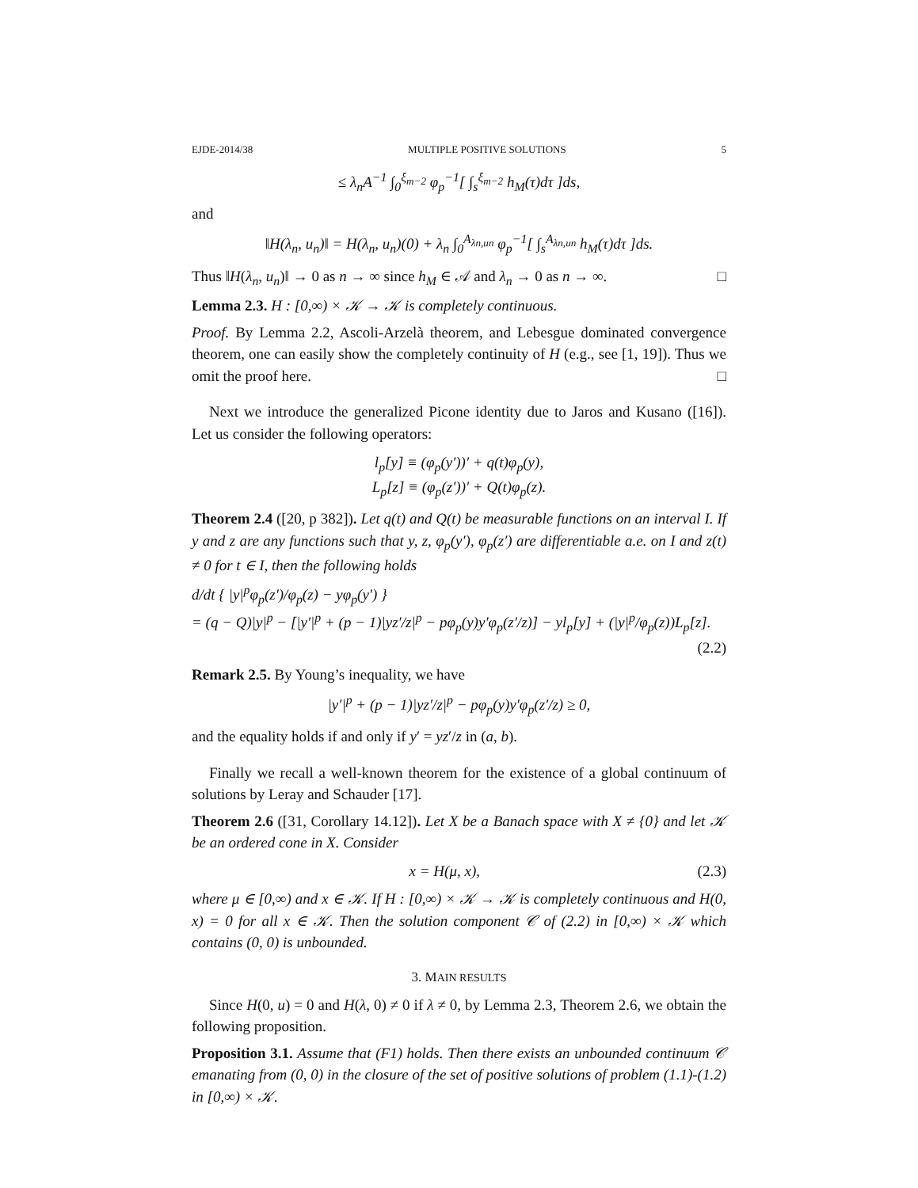EJDE-2014/38 MULTIPLE POSITIVE SOLUTIONS 5
≤ λ<sub>n</sub>A<sup>−1</sup> ∫<sub>0</sub><sup>ξ<sub>m−2</sub></sup> φ<sub>p</sub><sup>−1</sup>[ ∫<sub>s</sub><sup>ξ<sub>m−2</sub></sup> h<sub>M</sub>(τ)dτ ]ds,
and
‖H(λ<sub>n</sub>, u<sub>n</sub>)‖ = H(λ<sub>n</sub>, u<sub>n</sub>)(0) + λ<sub>n</sub> ∫<sub>0</sub><sup>A<sub>λn,un</sub></sup> φ<sub>p</sub><sup>−1</sup>[ ∫<sub>s</sub><sup>A<sub>λn,un</sub></sup> h<sub>M</sub>(τ)dτ ]ds.
Thus ‖H(λ<sub>n</sub>, u<sub>n</sub>)‖ → 0 as n → ∞ since h<sub>M</sub> ∈ 𝒜 and λ<sub>n</sub> → 0 as n → ∞. □
Lemma 2.3. H : [0,∞) × 𝒦 → 𝒦 is completely continuous.
Proof. By Lemma 2.2, Ascoli-Arzelà theorem, and Lebesgue dominated convergence theorem, one can easily show the completely continuity of H (e.g., see [1, 19]). Thus we omit the proof here. □
Next we introduce the generalized Picone identity due to Jaros and Kusano ([16]). Let us consider the following operators:
l<sub>p</sub>[y] ≡ (φ<sub>p</sub>(y′))′ + q(t)φ<sub>p</sub>(y),
L<sub>p</sub>[z] ≡ (φ<sub>p</sub>(z′))′ + Q(t)φ<sub>p</sub>(z).
Theorem 2.4 ([20, p 382]). Let q(t) and Q(t) be measurable functions on an interval I. If y and z are any functions such that y, z, φ<sub>p</sub>(y′), φ<sub>p</sub>(z′) are differentiable a.e. on I and z(t) ≠ 0 for t ∈ I, then the following holds
d/dt { |y|<sup>p</sup>φ<sub>p</sub>(z′)/φ<sub>p</sub>(z) − yφ<sub>p</sub>(y′) }
= (q − Q)|y|<sup>p</sup> − [|y′|<sup>p</sup> + (p − 1)|yz′/z|<sup>p</sup> − pφ<sub>p</sub>(y)y′φ<sub>p</sub>(z′/z)] − yl<sub>p</sub>[y] + (|y|<sup>p</sup>/φ<sub>p</sub>(z))L<sub>p</sub>[z].
(2.2)
Remark 2.5. By Young’s inequality, we have
|y′|<sup>p</sup> + (p − 1)|yz′/z|<sup>p</sup> − pφ<sub>p</sub>(y)y′φ<sub>p</sub>(z′/z) ≥ 0,
and the equality holds if and only if y′ = yz′/z in (a, b).
Finally we recall a well-known theorem for the existence of a global continuum of solutions by Leray and Schauder [17].
Theorem 2.6 ([31, Corollary 14.12]). Let X be a Banach space with X ≠ {0} and let 𝒦 be an ordered cone in X. Consider
x = H(μ, x), (2.3)
where μ ∈ [0,∞) and x ∈ 𝒦. If H : [0,∞) × 𝒦 → 𝒦 is completely continuous and H(0, x) = 0 for all x ∈ 𝒦. Then the solution component 𝒞 of (2.2) in [0,∞) × 𝒦 which contains (0, 0) is unbounded.
3. MAIN RESULTS
Since H(0, u) = 0 and H(λ, 0) ≠ 0 if λ ≠ 0, by Lemma 2.3, Theorem 2.6, we obtain the following proposition.
Proposition 3.1. Assume that (F1) holds. Then there exists an unbounded continuum 𝒞 emanating from (0, 0) in the closure of the set of positive solutions of problem (1.1)-(1.2) in [0,∞) × 𝒦.